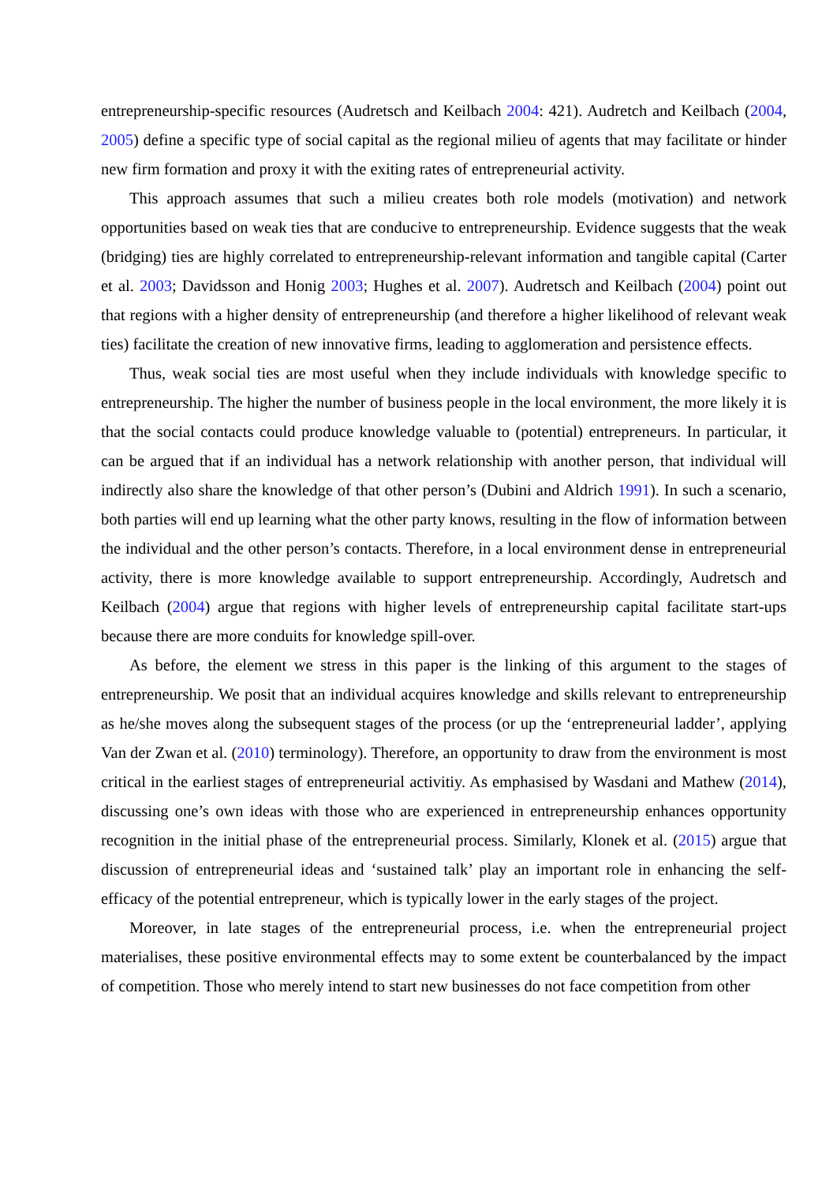entrepreneurship-specific resources (Audretsch and Keilbach 2004: 421). Audretch and Keilbach (2004, 2005) define a specific type of social capital as the regional milieu of agents that may facilitate or hinder new firm formation and proxy it with the exiting rates of entrepreneurial activity.
This approach assumes that such a milieu creates both role models (motivation) and network opportunities based on weak ties that are conducive to entrepreneurship. Evidence suggests that the weak (bridging) ties are highly correlated to entrepreneurship-relevant information and tangible capital (Carter et al. 2003; Davidsson and Honig 2003; Hughes et al. 2007). Audretsch and Keilbach (2004) point out that regions with a higher density of entrepreneurship (and therefore a higher likelihood of relevant weak ties) facilitate the creation of new innovative firms, leading to agglomeration and persistence effects.
Thus, weak social ties are most useful when they include individuals with knowledge specific to entrepreneurship. The higher the number of business people in the local environment, the more likely it is that the social contacts could produce knowledge valuable to (potential) entrepreneurs. In particular, it can be argued that if an individual has a network relationship with another person, that individual will indirectly also share the knowledge of that other person’s (Dubini and Aldrich 1991). In such a scenario, both parties will end up learning what the other party knows, resulting in the flow of information between the individual and the other person’s contacts. Therefore, in a local environment dense in entrepreneurial activity, there is more knowledge available to support entrepreneurship. Accordingly, Audretsch and Keilbach (2004) argue that regions with higher levels of entrepreneurship capital facilitate start-ups because there are more conduits for knowledge spill-over.
As before, the element we stress in this paper is the linking of this argument to the stages of entrepreneurship. We posit that an individual acquires knowledge and skills relevant to entrepreneurship as he/she moves along the subsequent stages of the process (or up the ‘entrepreneurial ladder’, applying Van der Zwan et al. (2010) terminology). Therefore, an opportunity to draw from the environment is most critical in the earliest stages of entrepreneurial activitiy. As emphasised by Wasdani and Mathew (2014), discussing one’s own ideas with those who are experienced in entrepreneurship enhances opportunity recognition in the initial phase of the entrepreneurial process. Similarly, Klonek et al. (2015) argue that discussion of entrepreneurial ideas and ‘sustained talk’ play an important role in enhancing the self-efficacy of the potential entrepreneur, which is typically lower in the early stages of the project.
Moreover, in late stages of the entrepreneurial process, i.e. when the entrepreneurial project materialises, these positive environmental effects may to some extent be counterbalanced by the impact of competition. Those who merely intend to start new businesses do not face competition from other